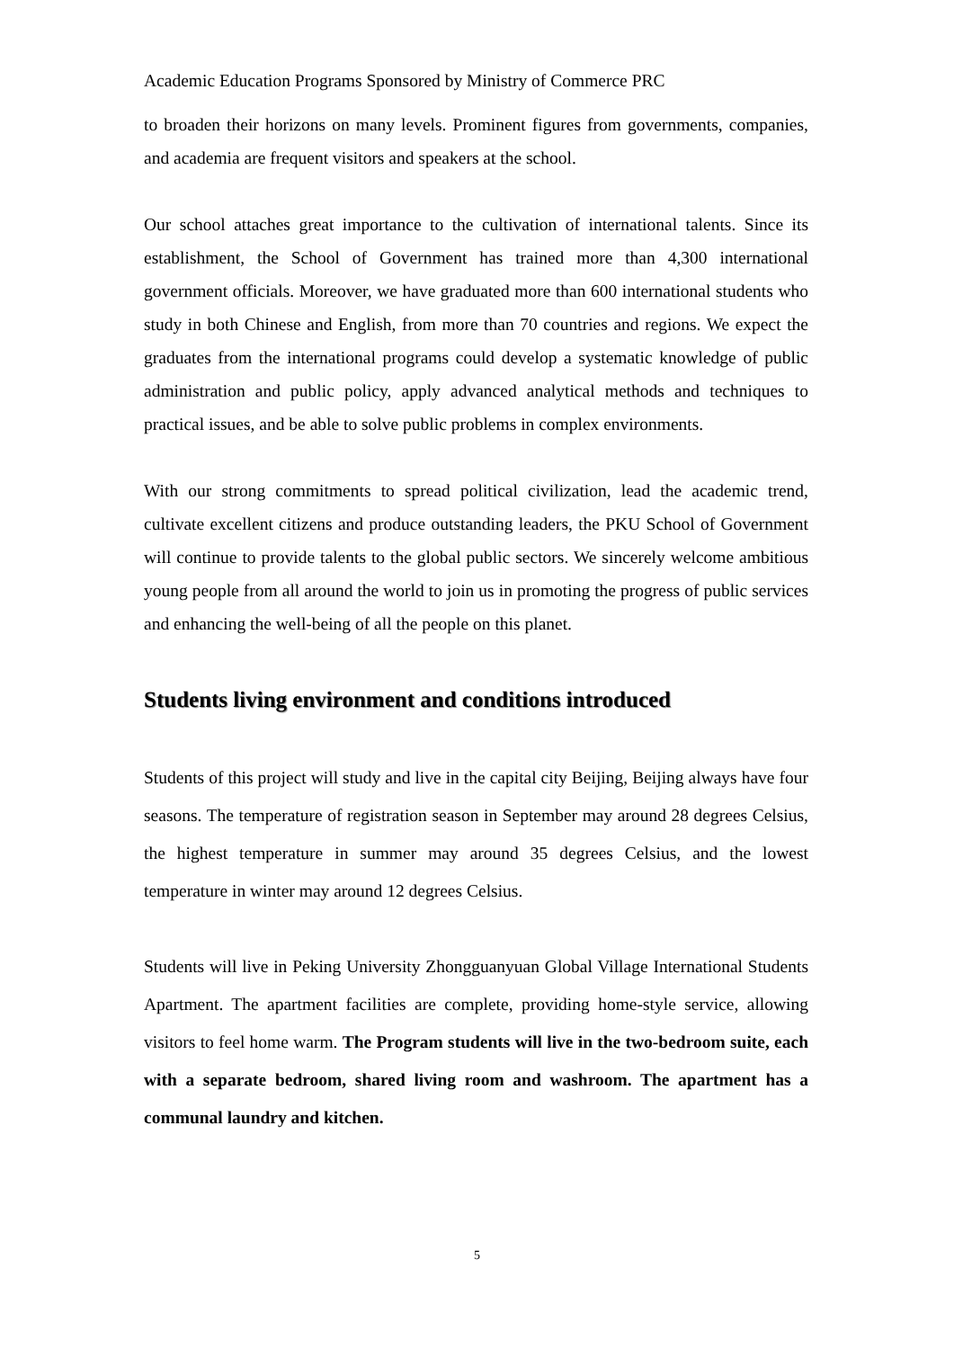Academic Education Programs Sponsored by Ministry of Commerce PRC
to broaden their horizons on many levels. Prominent figures from governments, companies, and academia are frequent visitors and speakers at the school.
Our school attaches great importance to the cultivation of international talents. Since its establishment, the School of Government has trained more than 4,300 international government officials. Moreover, we have graduated more than 600 international students who study in both Chinese and English, from more than 70 countries and regions. We expect the graduates from the international programs could develop a systematic knowledge of public administration and public policy, apply advanced analytical methods and techniques to practical issues, and be able to solve public problems in complex environments.
With our strong commitments to spread political civilization, lead the academic trend, cultivate excellent citizens and produce outstanding leaders, the PKU School of Government will continue to provide talents to the global public sectors. We sincerely welcome ambitious young people from all around the world to join us in promoting the progress of public services and enhancing the well-being of all the people on this planet.
Students living environment and conditions introduced
Students of this project will study and live in the capital city Beijing, Beijing always have four seasons. The temperature of registration season in September may around 28 degrees Celsius, the highest temperature in summer may around 35 degrees Celsius, and the lowest temperature in winter may around 12 degrees Celsius.
Students will live in Peking University Zhongguanyuan Global Village International Students Apartment. The apartment facilities are complete, providing home-style service, allowing visitors to feel home warm. The Program students will live in the two-bedroom suite, each with a separate bedroom, shared living room and washroom. The apartment has a communal laundry and kitchen.
5